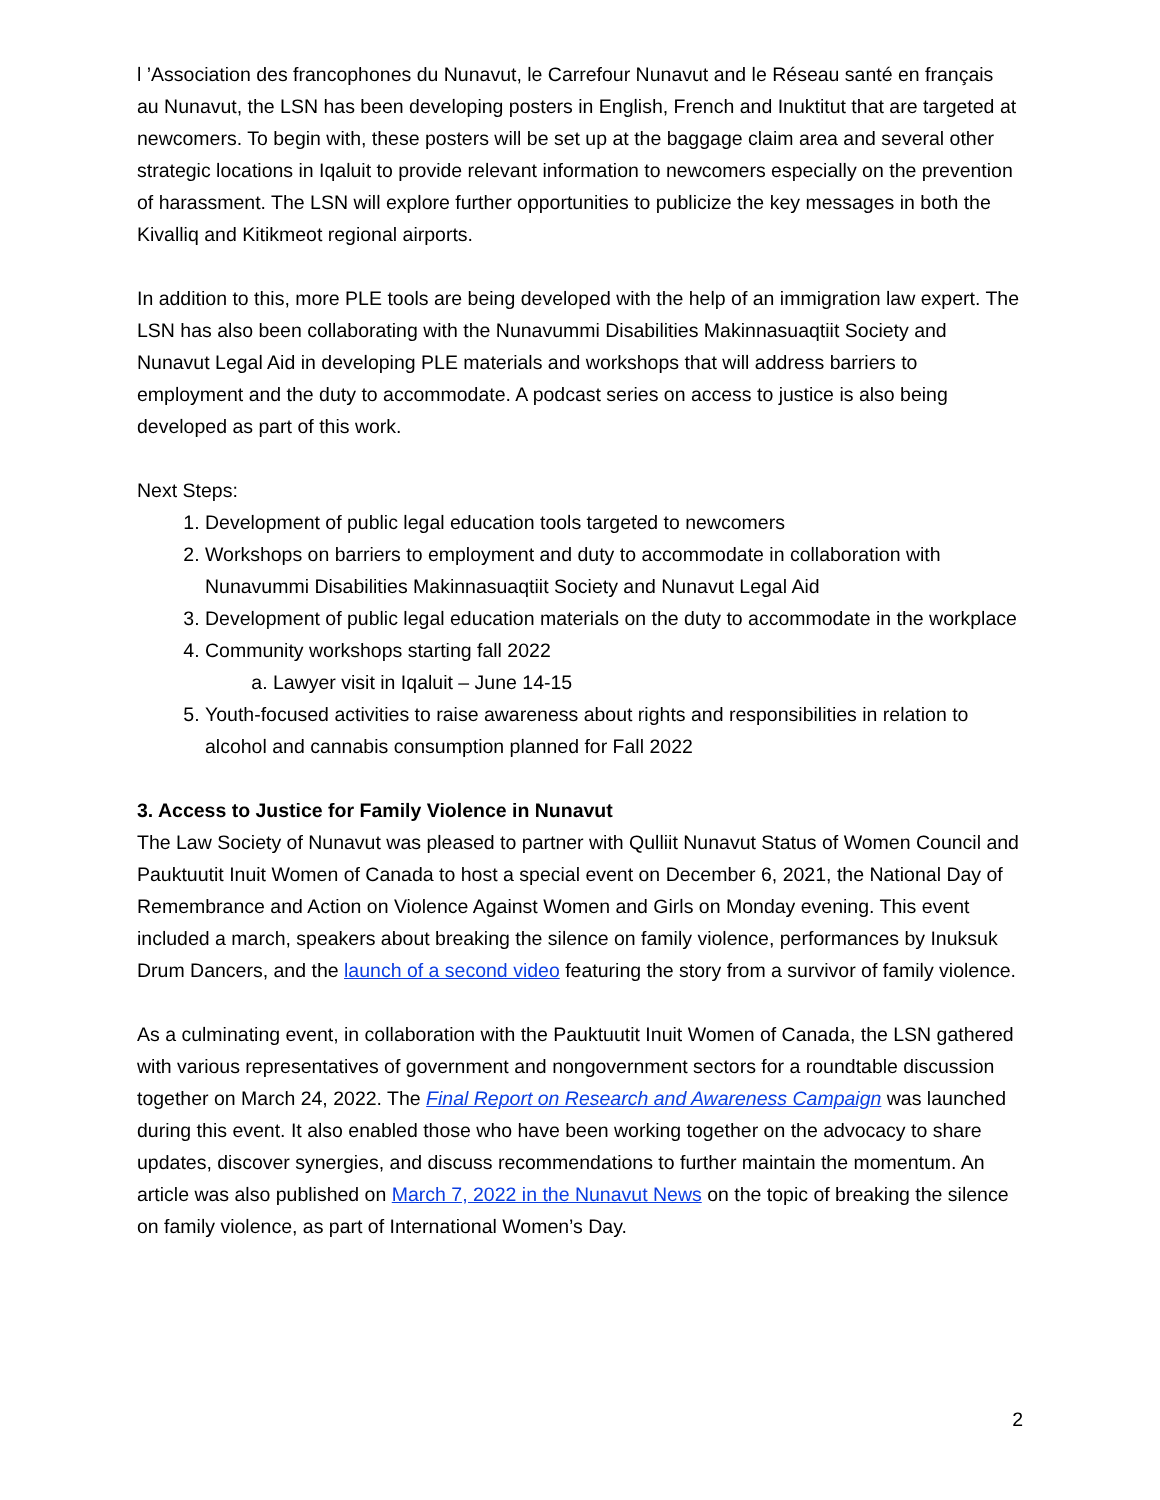l ’Association des francophones du Nunavut, le Carrefour Nunavut and le Réseau santé en français au Nunavut, the LSN has been developing posters in English, French and Inuktitut that are targeted at newcomers. To begin with, these posters will be set up at the baggage claim area and several other strategic locations in Iqaluit to provide relevant information to newcomers especially on the prevention of harassment. The LSN will explore further opportunities to publicize the key messages in both the Kivalliq and Kitikmeot regional airports.
In addition to this, more PLE tools are being developed with the help of an immigration law expert. The LSN has also been collaborating with the Nunavummi Disabilities Makinnasuaqtiit Society and Nunavut Legal Aid in developing PLE materials and workshops that will address barriers to employment and the duty to accommodate. A podcast series on access to justice is also being developed as part of this work.
Next Steps:
1. Development of public legal education tools targeted to newcomers
2. Workshops on barriers to employment and duty to accommodate in collaboration with Nunavummi Disabilities Makinnasuaqtiit Society and Nunavut Legal Aid
3. Development of public legal education materials on the duty to accommodate in the workplace
4. Community workshops starting fall 2022
a. Lawyer visit in Iqaluit – June 14-15
5. Youth-focused activities to raise awareness about rights and responsibilities in relation to alcohol and cannabis consumption planned for Fall 2022
3. Access to Justice for Family Violence in Nunavut
The Law Society of Nunavut was pleased to partner with Qulliit Nunavut Status of Women Council and Pauktuutit Inuit Women of Canada to host a special event on December 6, 2021, the National Day of Remembrance and Action on Violence Against Women and Girls on Monday evening. This event included a march, speakers about breaking the silence on family violence, performances by Inuksuk Drum Dancers, and the launch of a second video featuring the story from a survivor of family violence.
As a culminating event, in collaboration with the Pauktuutit Inuit Women of Canada, the LSN gathered with various representatives of government and nongovernment sectors for a roundtable discussion together on March 24, 2022. The Final Report on Research and Awareness Campaign was launched during this event. It also enabled those who have been working together on the advocacy to share updates, discover synergies, and discuss recommendations to further maintain the momentum. An article was also published on March 7, 2022 in the Nunavut News on the topic of breaking the silence on family violence, as part of International Women’s Day.
2